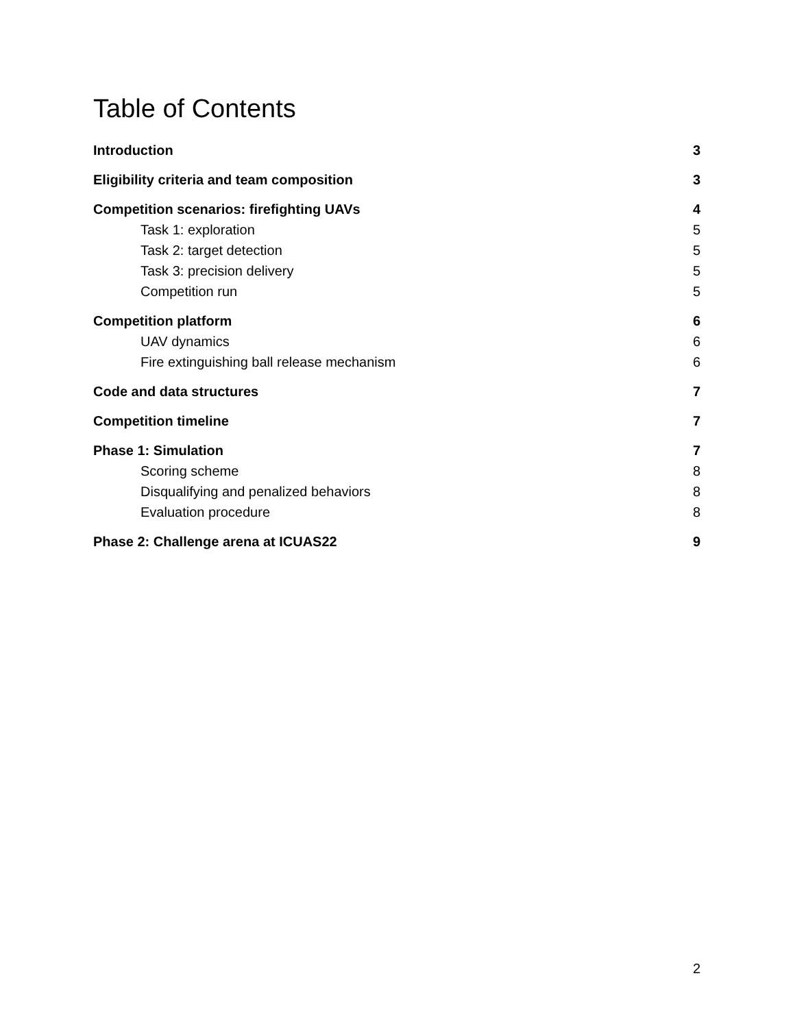Table of Contents
Introduction 3
Eligibility criteria and team composition 3
Competition scenarios: firefighting UAVs 4
Task 1: exploration 5
Task 2: target detection 5
Task 3: precision delivery 5
Competition run 5
Competition platform 6
UAV dynamics 6
Fire extinguishing ball release mechanism 6
Code and data structures 7
Competition timeline 7
Phase 1: Simulation 7
Scoring scheme 8
Disqualifying and penalized behaviors 8
Evaluation procedure 8
Phase 2: Challenge arena at ICUAS22 9
2